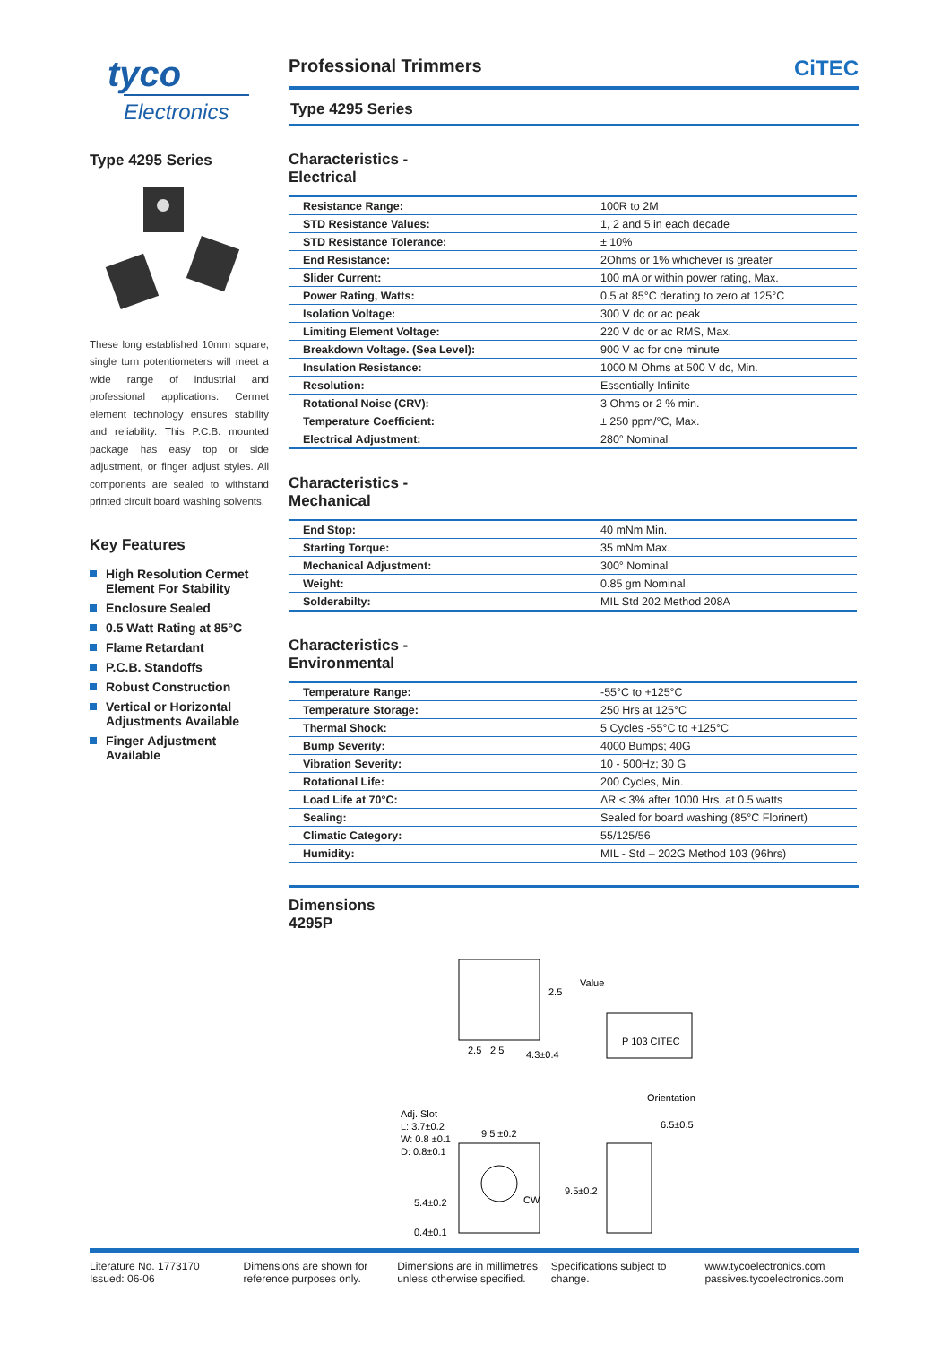tyco
Electronics
Type 4295 Series
These long established 10mm square, single turn potentiometers will meet a wide range of industrial and professional applications. Cermet element technology ensures stability and reliability. This P.C.B. mounted package has easy top or side adjustment, or finger adjust styles. All components are sealed to withstand printed circuit board washing solvents.
Key Features
High Resolution Cermet Element For Stability
Enclosure Sealed
0.5 Watt Rating at 85°C
Flame Retardant
P.C.B. Standoffs
Robust Construction
Vertical or Horizontal Adjustments Available
Finger Adjustment Available
Professional Trimmers CiTEC
Type 4295 Series
Characteristics -
Electrical
| Resistance Range: | 100R to 2M |
| STD Resistance Values: | 1, 2 and 5 in each decade |
| STD Resistance Tolerance: | ± 10% |
| End Resistance: | 2Ohms or 1% whichever is greater |
| Slider Current: | 100 mA or within power rating, Max. |
| Power Rating, Watts: | 0.5 at 85°C derating to zero at 125°C |
| Isolation Voltage: | 300 V dc or ac peak |
| Limiting Element Voltage: | 220 V dc or ac RMS, Max. |
| Breakdown Voltage. (Sea Level): | 900 V ac for one minute |
| Insulation Resistance: | 1000 M Ohms at 500 V dc, Min. |
| Resolution: | Essentially Infinite |
| Rotational Noise (CRV): | 3 Ohms or 2 % min. |
| Temperature Coefficient: | ± 250 ppm/°C, Max. |
| Electrical Adjustment: | 280° Nominal |
Characteristics -
Mechanical
| End Stop: | 40 mNm Min. |
| Starting Torque: | 35 mNm Max. |
| Mechanical Adjustment: | 300° Nominal |
| Weight: | 0.85 gm Nominal |
| Solderabilty: | MIL Std 202 Method 208A |
Characteristics -
Environmental
| Temperature Range: | -55°C to +125°C |
| Temperature Storage: | 250 Hrs at 125°C |
| Thermal Shock: | 5 Cycles -55°C to +125°C |
| Bump Severity: | 4000 Bumps; 40G |
| Vibration Severity: | 10 - 500Hz; 30 G |
| Rotational Life: | 200 Cycles, Min. |
| Load Life at 70°C: | ΔR < 3% after 1000 Hrs. at 0.5 watts |
| Sealing: | Sealed for board washing (85°C Florinert) |
| Climatic Category: | 55/125/56 |
| Humidity: | MIL - Std – 202G Method 103 (96hrs) |
Dimensions
4295P
2.5
2.5
2.5
4.3±0.4
Value
P 103 CITEC
Orientation
Adj. Slot
L: 3.7±0.2
W: 0.8 ±0.1
D: 0.8±0.1
9.5 ±0.2
CW
5.4±0.2
0.4±0.1
9.5±0.2
6.5±0.5
Literature No. 1773170
Issued: 06-06
Dimensions are shown for
reference purposes only.
Dimensions are in millimetres
unless otherwise specified.
Specifications subject to
change.
www.tycoelectronics.com
passives.tycoelectronics.com